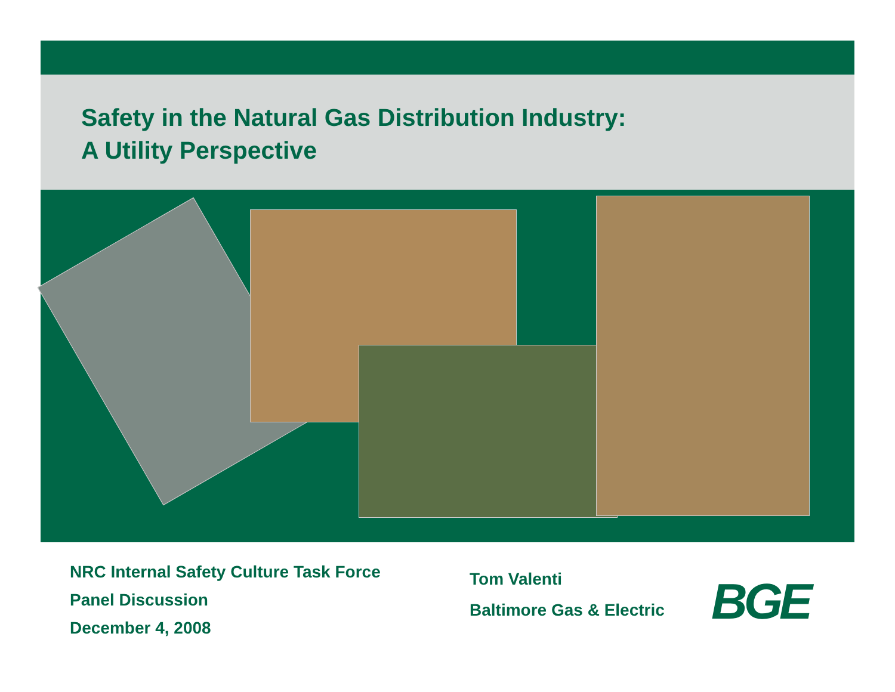Safety in the Natural Gas Distribution Industry:
A Utility Perspective
NRC Internal Safety Culture Task Force
Panel Discussion
December 4, 2008
Tom Valenti
Baltimore Gas & Electric
BGE